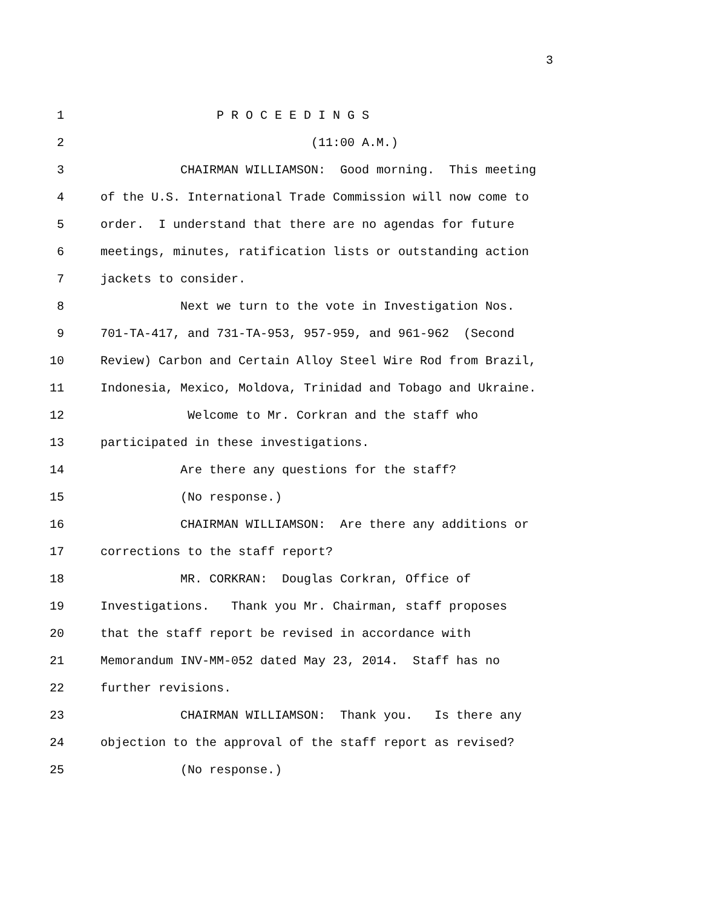3
1 P R O C E E D I N G S
2 (11:00 A.M.)
3 CHAIRMAN WILLIAMSON: Good morning. This meeting
4 of the U.S. International Trade Commission will now come to
5 order. I understand that there are no agendas for future
6 meetings, minutes, ratification lists or outstanding action
7 jackets to consider.
8 Next we turn to the vote in Investigation Nos.
9 701-TA-417, and 731-TA-953, 957-959, and 961-962 (Second
10 Review) Carbon and Certain Alloy Steel Wire Rod from Brazil,
11 Indonesia, Mexico, Moldova, Trinidad and Tobago and Ukraine.
12 Welcome to Mr. Corkran and the staff who
13 participated in these investigations.
14 Are there any questions for the staff?
15 (No response.)
16 CHAIRMAN WILLIAMSON: Are there any additions or
17 corrections to the staff report?
18 MR. CORKRAN: Douglas Corkran, Office of
19 Investigations. Thank you Mr. Chairman, staff proposes
20 that the staff report be revised in accordance with
21 Memorandum INV-MM-052 dated May 23, 2014. Staff has no
22 further revisions.
23 CHAIRMAN WILLIAMSON: Thank you. Is there any
24 objection to the approval of the staff report as revised?
25 (No response.)